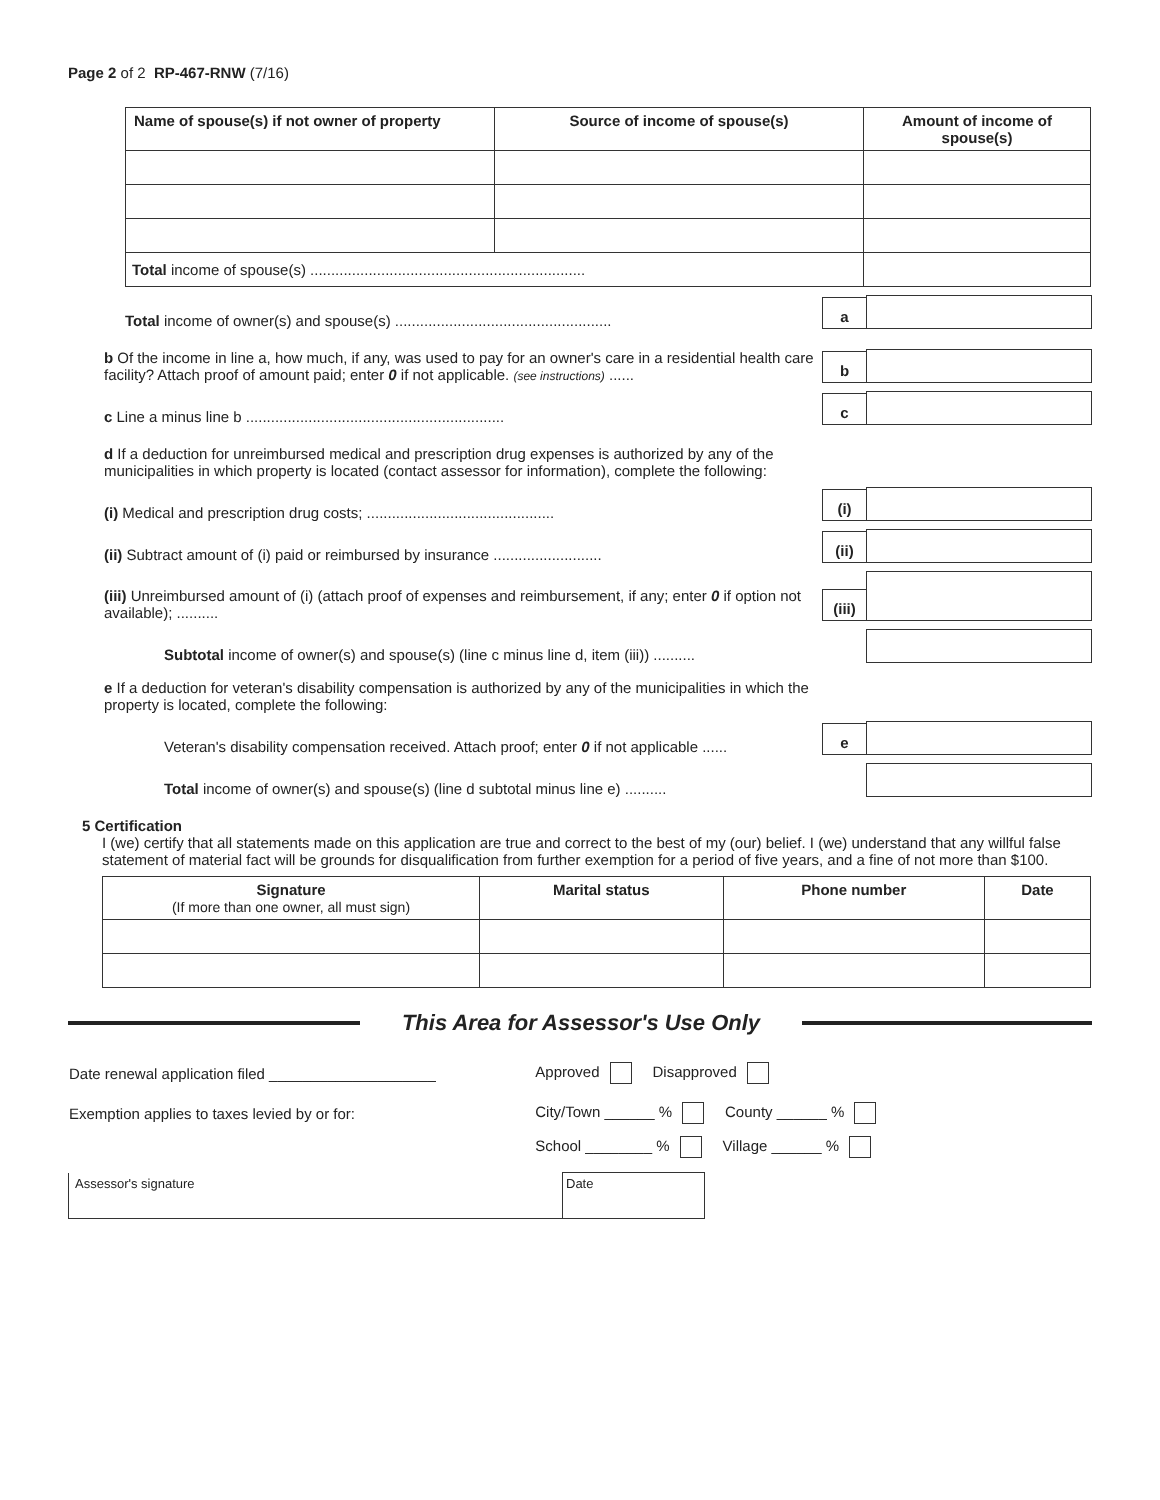Page 2 of 2 RP-467-RNW (7/16)
| Name of spouse(s) if not owner of property | Source of income of spouse(s) | Amount of income of spouse(s) |
| --- | --- | --- |
| Total income of spouse(s) .................................................................. | | |
Total income of owner(s) and spouse(s) .................................................... a
b Of the income in line a, how much, if any, was used to pay for an owner's care in a residential health care facility? Attach proof of amount paid; enter 0 if not applicable. (see instructions) ...... b
c Line a minus line b .............................................................. c
d If a deduction for unreimbursed medical and prescription drug expenses is authorized by any of the municipalities in which property is located (contact assessor for information), complete the following:
(i) Medical and prescription drug costs; ............................................. (i)
(ii) Subtract amount of (i) paid or reimbursed by insurance .......................... (ii)
(iii) Unreimbursed amount of (i) (attach proof of expenses and reimbursement, if any; enter 0 if option not available); .......... (iii)
Subtotal income of owner(s) and spouse(s) (line c minus line d, item (iii)) ..........
e If a deduction for veteran's disability compensation is authorized by any of the municipalities in which the property is located, complete the following:
Veteran's disability compensation received. Attach proof; enter 0 if not applicable ...... e
Total income of owner(s) and spouse(s) (line d subtotal minus line e) ..........
5 Certification
I (we) certify that all statements made on this application are true and correct to the best of my (our) belief. I (we) understand that any willful false statement of material fact will be grounds for disqualification from further exemption for a period of five years, and a fine of not more than $100.
| Signature (If more than one owner, all must sign) | Marital status | Phone number | Date |
| --- | --- | --- | --- |
This Area for Assessor's Use Only
| Date renewal application filed ____________________ | Approved Disapproved |
| Exemption applies to taxes levied by or for: | City/Town ______ % County ______ % |
| | School ________ % Village ______ % |
| Assessor's signature | Date |